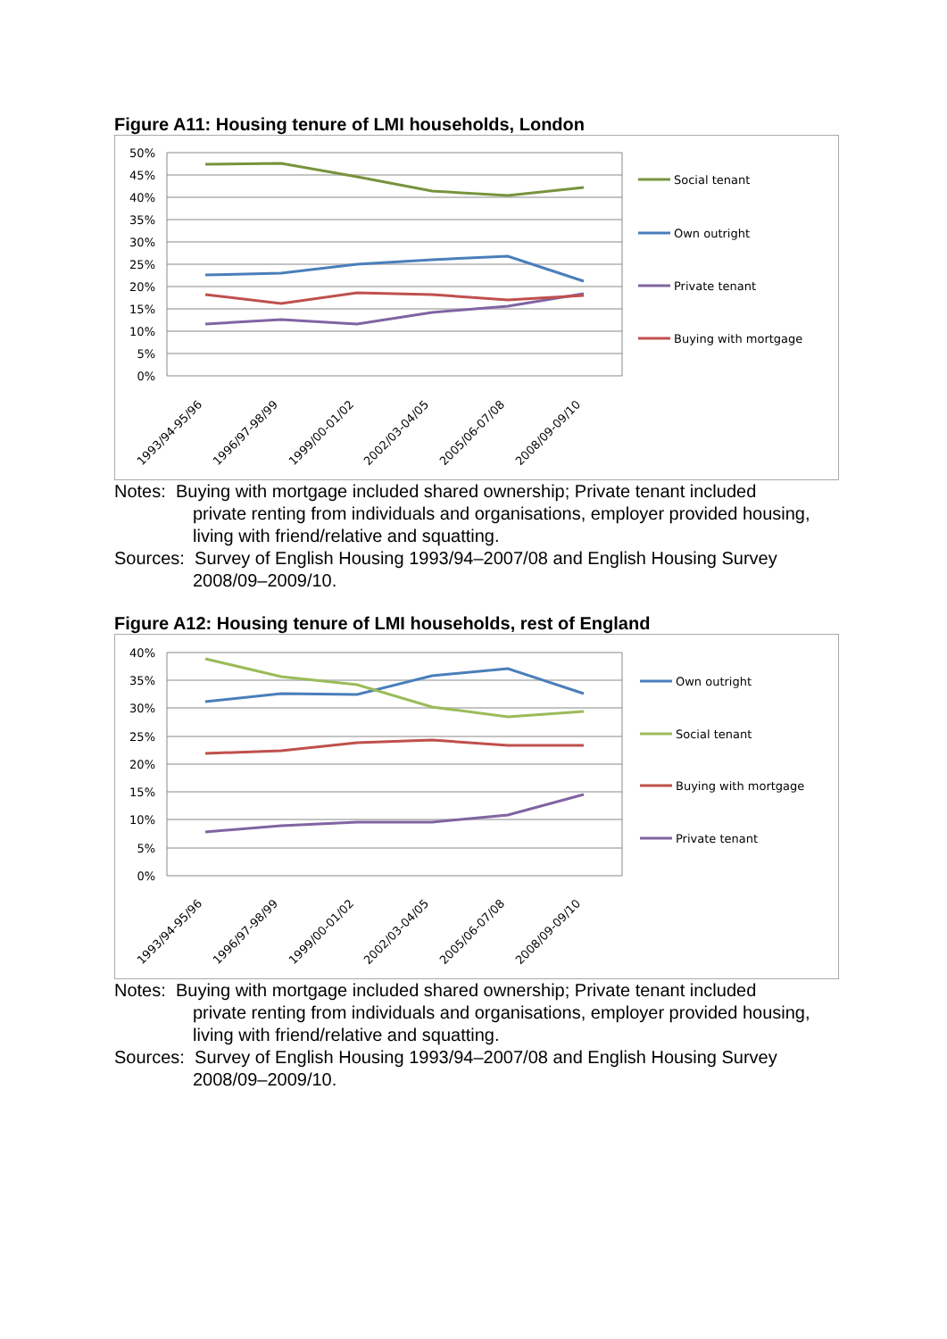Figure A11: Housing tenure of LMI households, London
50%
45%
40%
35%
30%
25%
20%
15%
10%
5%
0%
1993/94-95/96
1996/97-98/99
1999/00-01/02
2002/03-04/05
2005/06-07/08
2008/09-09/10
Social tenant
Own outright
Private tenant
Buying with mortgage
Notes: Buying with mortgage included shared ownership; Private tenant included
private renting from individuals and organisations, employer provided housing, living with friend/relative and squatting.
Sources: Survey of English Housing 1993/94–2007/08 and English Housing Survey
2008/09–2009/10.
Figure A12: Housing tenure of LMI households, rest of England
40%
35%
30%
25%
20%
15%
10%
5%
0%
1993/94-95/96
1996/97-98/99
1999/00-01/02
2002/03-04/05
2005/06-07/08
2008/09-09/10
Own outright
Social tenant
Buying with mortgage
Private tenant
Notes: Buying with mortgage included shared ownership; Private tenant included
private renting from individuals and organisations, employer provided housing, living with friend/relative and squatting.
Sources: Survey of English Housing 1993/94–2007/08 and English Housing Survey
2008/09–2009/10.